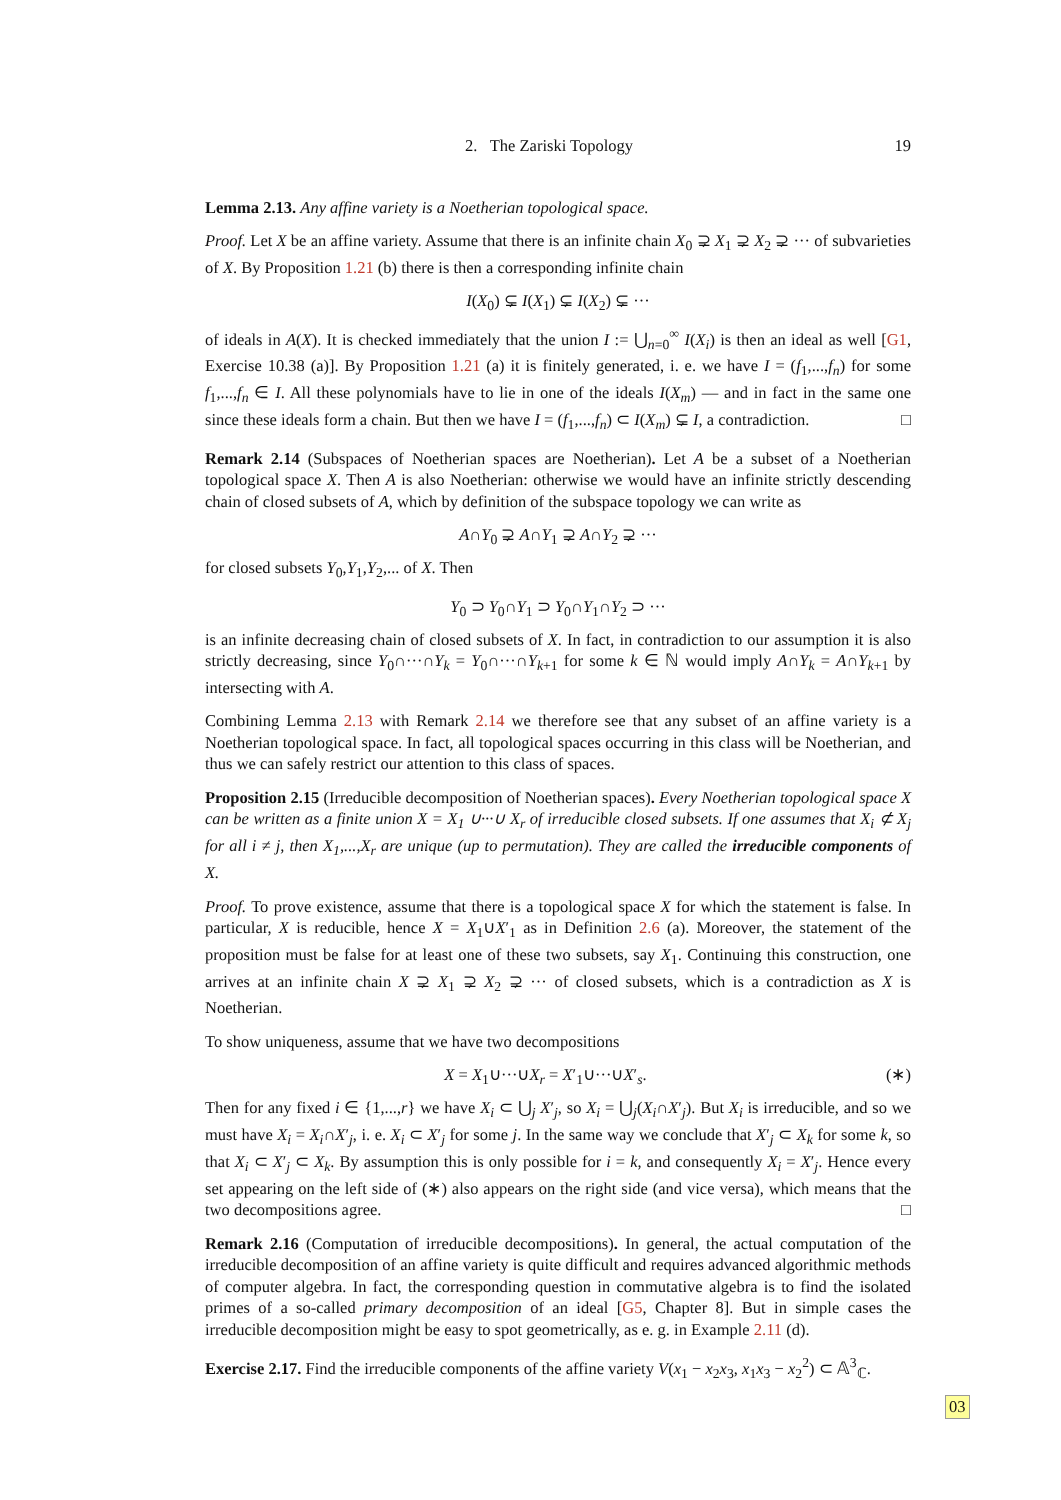2. The Zariski Topology 19
Lemma 2.13. Any affine variety is a Noetherian topological space.
Proof. Let X be an affine variety. Assume that there is an infinite chain X<sub>0</sub> ⊋ X<sub>1</sub> ⊋ X<sub>2</sub> ⊋ ··· of subvarieties of X. By Proposition 1.21 (b) there is then a corresponding infinite chain
I(X<sub>0</sub>) ⊊ I(X<sub>1</sub>) ⊊ I(X<sub>2</sub>) ⊊ ···
of ideals in A(X). It is checked immediately that the union I := ⋃<sub>n=0</sub><sup>∞</sup> I(X<sub>i</sub>) is then an ideal as well [G1, Exercise 10.38 (a)]. By Proposition 1.21 (a) it is finitely generated, i. e. we have I = (f<sub>1</sub>,...,f<sub>n</sub>) for some f<sub>1</sub>,...,f<sub>n</sub> ∈ I. All these polynomials have to lie in one of the ideals I(X<sub>m</sub>) — and in fact in the same one since these ideals form a chain. But then we have I = (f<sub>1</sub>,...,f<sub>n</sub>) ⊂ I(X<sub>m</sub>) ⊊ I, a contradiction. □
Remark 2.14 (Subspaces of Noetherian spaces are Noetherian). Let A be a subset of a Noetherian topological space X. Then A is also Noetherian: otherwise we would have an infinite strictly descending chain of closed subsets of A, which by definition of the subspace topology we can write as
A∩Y<sub>0</sub> ⊋ A∩Y<sub>1</sub> ⊋ A∩Y<sub>2</sub> ⊋ ···
for closed subsets Y<sub>0</sub>,Y<sub>1</sub>,Y<sub>2</sub>,... of X. Then
Y<sub>0</sub> ⊃ Y<sub>0</sub>∩Y<sub>1</sub> ⊃ Y<sub>0</sub>∩Y<sub>1</sub>∩Y<sub>2</sub> ⊃ ···
is an infinite decreasing chain of closed subsets of X. In fact, in contradiction to our assumption it is also strictly decreasing, since Y<sub>0</sub>∩···∩Y<sub>k</sub> = Y<sub>0</sub>∩···∩Y<sub>k+1</sub> for some k ∈ ℕ would imply A∩Y<sub>k</sub> = A∩Y<sub>k+1</sub> by intersecting with A.
Combining Lemma 2.13 with Remark 2.14 we therefore see that any subset of an affine variety is a Noetherian topological space. In fact, all topological spaces occurring in this class will be Noetherian, and thus we can safely restrict our attention to this class of spaces.
Proposition 2.15 (Irreducible decomposition of Noetherian spaces). Every Noetherian topological space X can be written as a finite union X = X<sub>1</sub> ∪···∪ X<sub>r</sub> of irreducible closed subsets. If one assumes that X<sub>i</sub> ⊄ X<sub>j</sub> for all i ≠ j, then X<sub>1</sub>,...,X<sub>r</sub> are unique (up to permutation). They are called the irreducible components of X.
Proof. To prove existence, assume that there is a topological space X for which the statement is false. In particular, X is reducible, hence X = X<sub>1</sub>∪X′<sub>1</sub> as in Definition 2.6 (a). Moreover, the statement of the proposition must be false for at least one of these two subsets, say X<sub>1</sub>. Continuing this construction, one arrives at an infinite chain X ⊋ X<sub>1</sub> ⊋ X<sub>2</sub> ⊋ ··· of closed subsets, which is a contradiction as X is Noetherian.
To show uniqueness, assume that we have two decompositions
X = X<sub>1</sub>∪···∪X<sub>r</sub> = X′<sub>1</sub>∪···∪X′<sub>s</sub>. (∗)
Then for any fixed i ∈ {1,...,r} we have X<sub>i</sub> ⊂ ⋃<sub>j</sub> X′<sub>j</sub>, so X<sub>i</sub> = ⋃<sub>j</sub>(X<sub>i</sub>∩X′<sub>j</sub>). But X<sub>i</sub> is irreducible, and so we must have X<sub>i</sub> = X<sub>i</sub>∩X′<sub>j</sub>, i. e. X<sub>i</sub> ⊂ X′<sub>j</sub> for some j. In the same way we conclude that X′<sub>j</sub> ⊂ X<sub>k</sub> for some k, so that X<sub>i</sub> ⊂ X′<sub>j</sub> ⊂ X<sub>k</sub>. By assumption this is only possible for i = k, and consequently X<sub>i</sub> = X′<sub>j</sub>. Hence every set appearing on the left side of (∗) also appears on the right side (and vice versa), which means that the two decompositions agree. □
Remark 2.16 (Computation of irreducible decompositions). In general, the actual computation of the irreducible decomposition of an affine variety is quite difficult and requires advanced algorithmic methods of computer algebra. In fact, the corresponding question in commutative algebra is to find the isolated primes of a so-called primary decomposition of an ideal [G5, Chapter 8]. But in simple cases the irreducible decomposition might be easy to spot geometrically, as e. g. in Example 2.11 (d).
Exercise 2.17. Find the irreducible components of the affine variety V(x<sub>1</sub> − x<sub>2</sub>x<sub>3</sub>, x<sub>1</sub>x<sub>3</sub> − x<sub>2</sub><sup>2</sup>) ⊂ 𝔸<sup>3</sup><sub>ℂ</sub>.
03